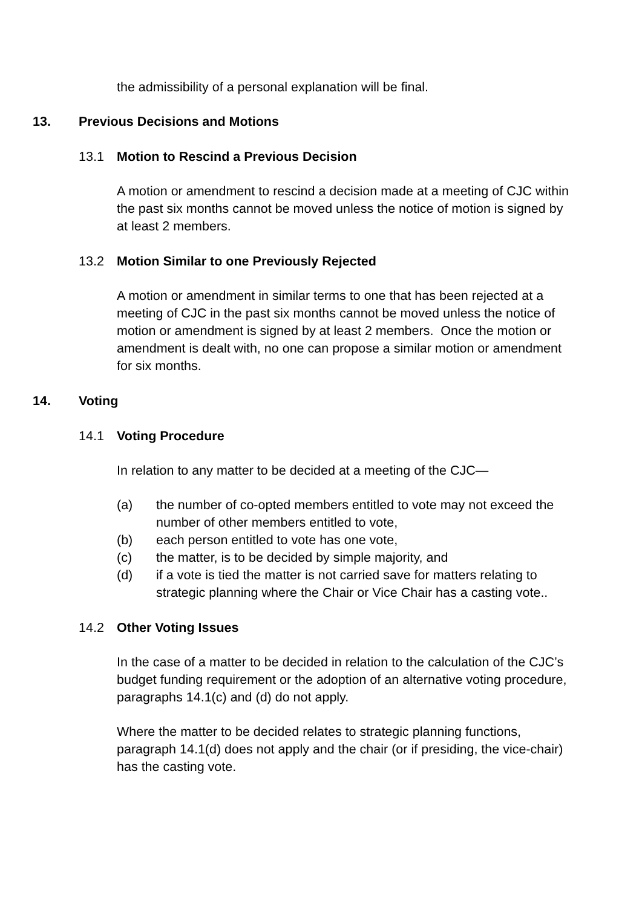the admissibility of a personal explanation will be final.
13. Previous Decisions and Motions
13.1 Motion to Rescind a Previous Decision
A motion or amendment to rescind a decision made at a meeting of CJC within the past six months cannot be moved unless the notice of motion is signed by at least 2 members.
13.2 Motion Similar to one Previously Rejected
A motion or amendment in similar terms to one that has been rejected at a meeting of CJC in the past six months cannot be moved unless the notice of motion or amendment is signed by at least 2 members. Once the motion or amendment is dealt with, no one can propose a similar motion or amendment for six months.
14. Voting
14.1 Voting Procedure
In relation to any matter to be decided at a meeting of the CJC—
(a) the number of co-opted members entitled to vote may not exceed the number of other members entitled to vote,
(b) each person entitled to vote has one vote,
(c) the matter, is to be decided by simple majority, and
(d) if a vote is tied the matter is not carried save for matters relating to strategic planning where the Chair or Vice Chair has a casting vote..
14.2 Other Voting Issues
In the case of a matter to be decided in relation to the calculation of the CJC’s budget funding requirement or the adoption of an alternative voting procedure, paragraphs 14.1(c) and (d) do not apply.
Where the matter to be decided relates to strategic planning functions, paragraph 14.1(d) does not apply and the chair (or if presiding, the vice-chair) has the casting vote.